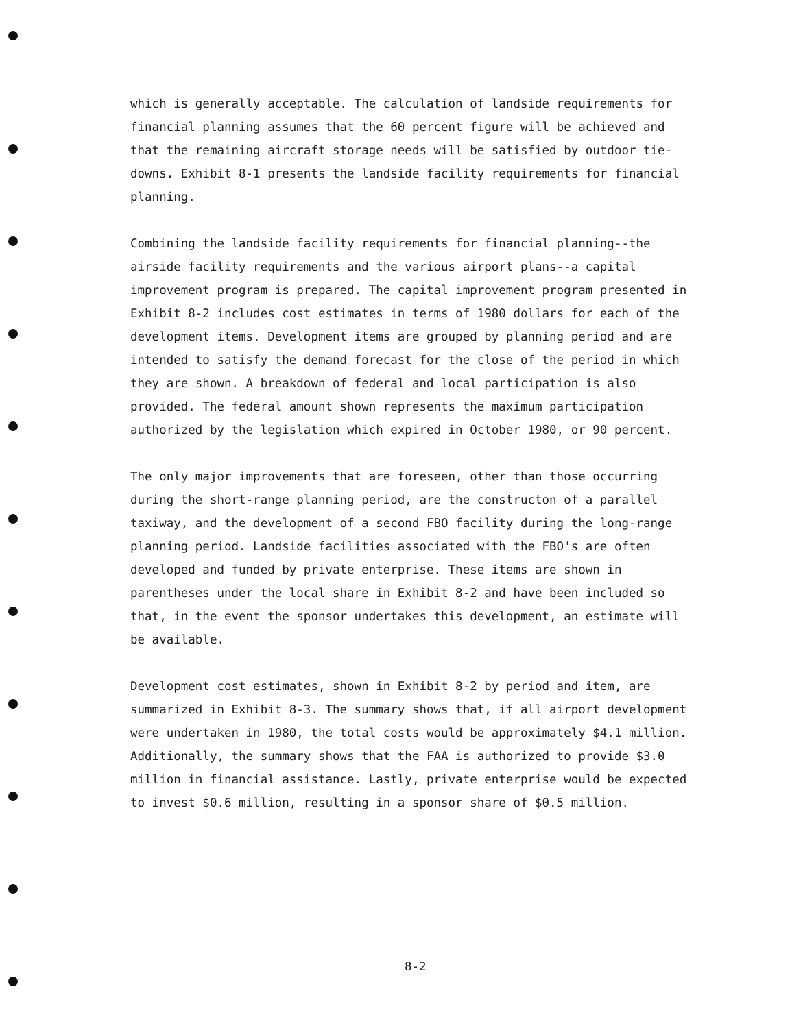which is generally acceptable. The calculation of landside requirements for financial planning assumes that the 60 percent figure will be achieved and that the remaining aircraft storage needs will be satisfied by outdoor tie-downs. Exhibit 8-1 presents the landside facility requirements for financial planning.
Combining the landside facility requirements for financial planning--the airside facility requirements and the various airport plans--a capital improvement program is prepared. The capital improvement program presented in Exhibit 8-2 includes cost estimates in terms of 1980 dollars for each of the development items. Development items are grouped by planning period and are intended to satisfy the demand forecast for the close of the period in which they are shown. A breakdown of federal and local participation is also provided. The federal amount shown represents the maximum participation authorized by the legislation which expired in October 1980, or 90 percent.
The only major improvements that are foreseen, other than those occurring during the short-range planning period, are the constructon of a parallel taxiway, and the development of a second FBO facility during the long-range planning period. Landside facilities associated with the FBO's are often developed and funded by private enterprise. These items are shown in parentheses under the local share in Exhibit 8-2 and have been included so that, in the event the sponsor undertakes this development, an estimate will be available.
Development cost estimates, shown in Exhibit 8-2 by period and item, are summarized in Exhibit 8-3. The summary shows that, if all airport development were undertaken in 1980, the total costs would be approximately $4.1 million. Additionally, the summary shows that the FAA is authorized to provide $3.0 million in financial assistance. Lastly, private enterprise would be expected to invest $0.6 million, resulting in a sponsor share of $0.5 million.
8-2